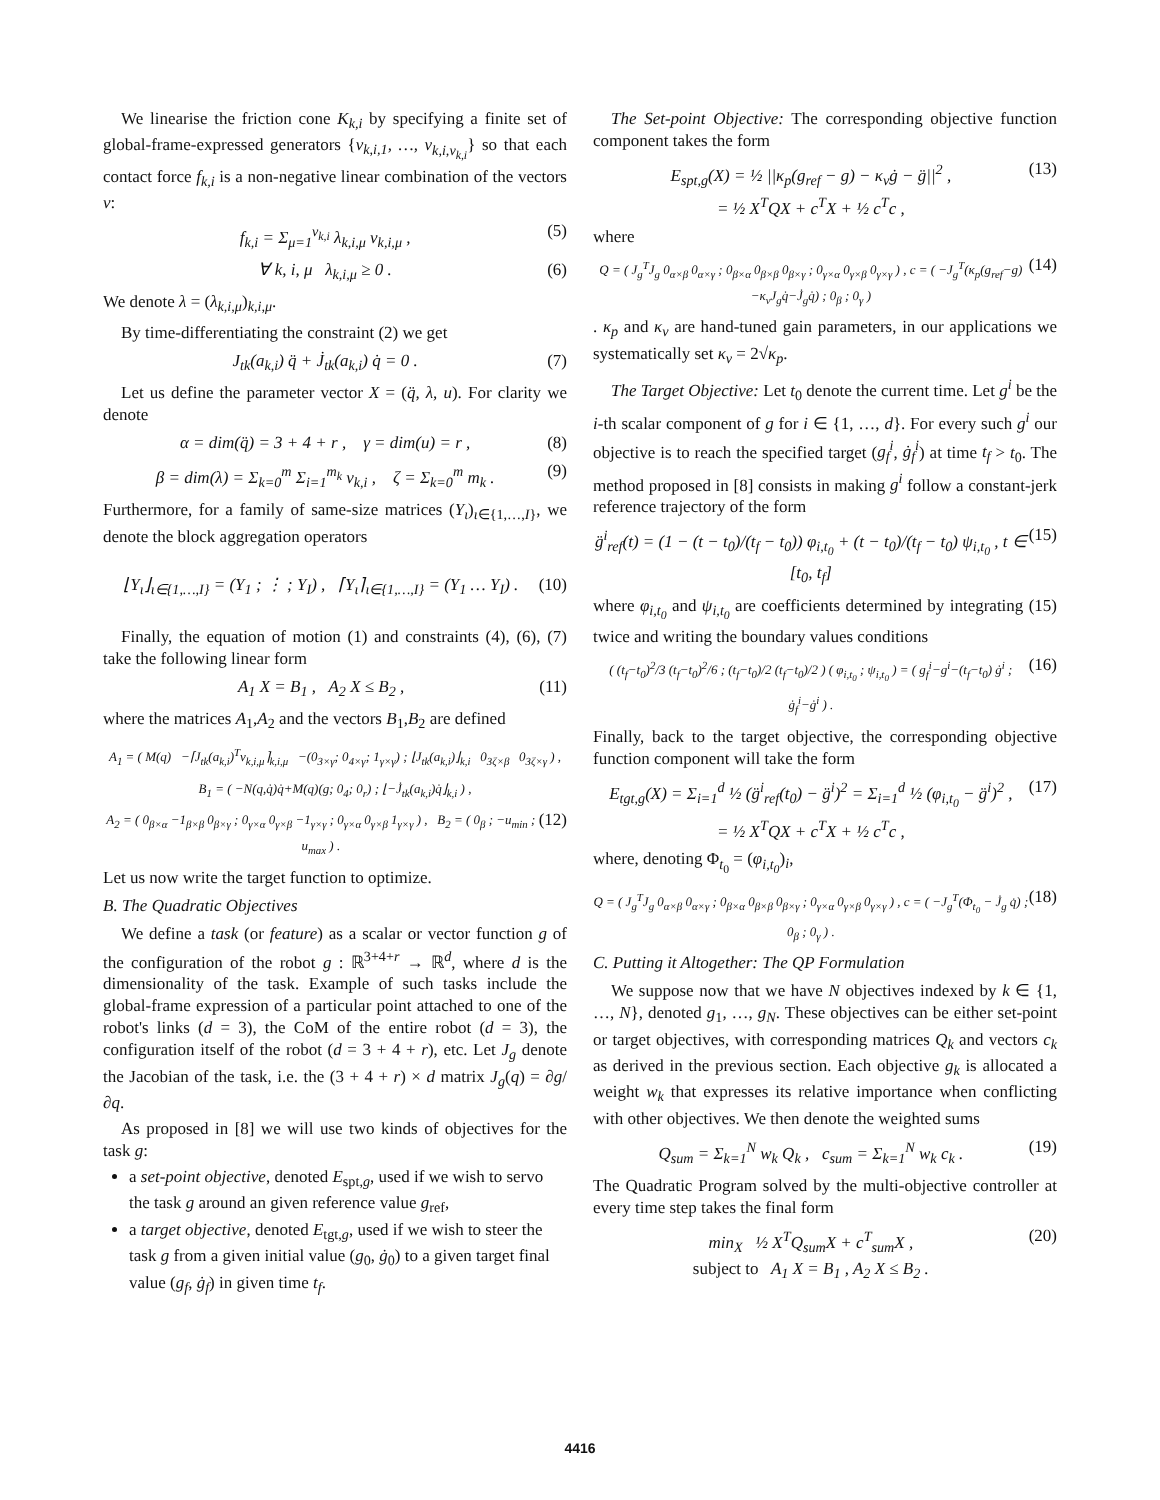We linearise the friction cone K<sub>k,i</sub> by specifying a finite set of global-frame-expressed generators {v<sub>k,i,1</sub>, …, v<sub>k,i,ν<sub>k,i</sub></sub>} so that each contact force f<sub>k,i</sub> is a non-negative linear combination of the vectors v:
f<sub>k,i</sub> = Σ<sub>μ=1</sub><sup>ν<sub>k,i</sub></sup> λ<sub>k,i,μ</sub> v<sub>k,i,μ</sub> , (5)
∀ k, i, μ λ<sub>k,i,μ</sub> ≥ 0 . (6)
We denote λ = (λ<sub>k,i,μ</sub>)<sub>k,i,μ</sub>.
By time-differentiating the constraint (2) we get
J<sub>tk</sub>(a<sub>k,i</sub>) q̈ + J̇<sub>tk</sub>(a<sub>k,i</sub>) q̇ = 0 . (7)
Let us define the parameter vector X = (q̈, λ, u). For clarity we denote
α = dim(q̈) = 3 + 4 + r , γ = dim(u) = r , (8)
β = dim(λ) = Σ<sub>k=0</sub><sup>m</sup> Σ<sub>i=1</sub><sup>m<sub>k</sub></sup> ν<sub>k,i</sub> , ζ = Σ<sub>k=0</sub><sup>m</sup> m<sub>k</sub> . (9)
Furthermore, for a family of same-size matrices (Y<sub>ι</sub>)<sub>ι∈{1,…,I}</sub>, we denote the block aggregation operators
⌊Y<sub>ι</sub>⌋<sub>ι∈{1,…,I}</sub> = (Y<sub>1</sub> ; ⋮ ; Y<sub>I</sub>) , ⌈Y<sub>ι</sub>⌉<sub>ι∈{1,…,I}</sub> = (Y<sub>1</sub> … Y<sub>I</sub>) . (10)
Finally, the equation of motion (1) and constraints (4), (6), (7) take the following linear form
A<sub>1</sub> X = B<sub>1</sub> , A<sub>2</sub> X ≤ B<sub>2</sub> , (11)
where the matrices A<sub>1</sub>,A<sub>2</sub> and the vectors B<sub>1</sub>,B<sub>2</sub> are defined
A<sub>1</sub> = ( M(q) −⌈J<sub>tk</sub>(a<sub>k,i</sub>)<sup>T</sup>v<sub>k,i,μ</sub>⌉<sub>k,i,μ</sub> −(0<sub>3×γ</sub>; 0<sub>4×γ</sub>; 1<sub>γ×γ</sub>) ; ⌊J<sub>tk</sub>(a<sub>k,i</sub>)⌋<sub>k,i</sub> 0<sub>3ζ×β</sub> 0<sub>3ζ×γ</sub> ) ,
B<sub>1</sub> = ( −N(q,q̇)q̇+M(q)(g; 0<sub>4</sub>; 0<sub>r</sub>) ; ⌊−J̇<sub>tk</sub>(a<sub>k,i</sub>)q̇⌋<sub>k,i</sub> ) ,
A<sub>2</sub> = ( 0<sub>β×α</sub> −1<sub>β×β</sub> 0<sub>β×γ</sub> ; 0<sub>γ×α</sub> 0<sub>γ×β</sub> −1<sub>γ×γ</sub> ; 0<sub>γ×α</sub> 0<sub>γ×β</sub> 1<sub>γ×γ</sub> ) , B<sub>2</sub> = ( 0<sub>β</sub> ; −u<sub>min</sub> ; u<sub>max</sub> ) . (12)
Let us now write the target function to optimize.
B. The Quadratic Objectives
We define a task (or feature) as a scalar or vector function g of the configuration of the robot g : ℝ<sup>3+4+r</sup> → ℝ<sup>d</sup>, where d is the dimensionality of the task. Example of such tasks include the global-frame expression of a particular point attached to one of the robot's links (d = 3), the CoM of the entire robot (d = 3), the configuration itself of the robot (d = 3 + 4 + r), etc. Let J<sub>g</sub> denote the Jacobian of the task, i.e. the (3 + 4 + r) × d matrix J<sub>g</sub>(q) = ∂g/∂q.
As proposed in [8] we will use two kinds of objectives for the task g:
a set-point objective, denoted E<sub>spt,g</sub>, used if we wish to servo the task g around an given reference value g<sub>ref</sub>,
a target objective, denoted E<sub>tgt,g</sub>, used if we wish to steer the task g from a given initial value (g<sub>0</sub>, ġ<sub>0</sub>) to a given target final value (g<sub>f</sub>, ġ<sub>f</sub>) in given time t<sub>f</sub>.
The Set-point Objective: The corresponding objective function component takes the form
E<sub>spt,g</sub>(X) = ½ ||κ<sub>p</sub>(g<sub>ref</sub> − g) − κ<sub>v</sub>ġ − g̈||<sup>2</sup> ,
= ½ X<sup>T</sup>QX + c<sup>T</sup>X + ½ c<sup>T</sup>c , (13)
where
Q = ( J<sub>g</sub><sup>T</sup>J<sub>g</sub> 0<sub>α×β</sub> 0<sub>α×γ</sub> ; 0<sub>β×α</sub> 0<sub>β×β</sub> 0<sub>β×γ</sub> ; 0<sub>γ×α</sub> 0<sub>γ×β</sub> 0<sub>γ×γ</sub> ) , c = ( −J<sub>g</sub><sup>T</sup>(κ<sub>p</sub>(g<sub>ref</sub>−g)−κ<sub>v</sub>J<sub>g</sub>q̇−J̇<sub>g</sub>q̇) ; 0<sub>β</sub> ; 0<sub>γ</sub> ) (14)
. κ<sub>p</sub> and κ<sub>v</sub> are hand-tuned gain parameters, in our applications we systematically set κ<sub>v</sub> = 2√κ<sub>p</sub>.
The Target Objective: Let t<sub>0</sub> denote the current time. Let g<sup>i</sup> be the i-th scalar component of g for i ∈ {1, …, d}. For every such g<sup>i</sup> our objective is to reach the specified target (g<sub>f</sub><sup>i</sup>, ġ<sub>f</sub><sup>i</sup>) at time t<sub>f</sub> > t<sub>0</sub>. The method proposed in [8] consists in making g<sup>i</sup> follow a constant-jerk reference trajectory of the form
g̈<sup>i</sup><sub>ref</sub>(t) = (1 − (t − t<sub>0</sub>)/(t<sub>f</sub> − t<sub>0</sub>)) φ<sub>i,t<sub>0</sub></sub> + (t − t<sub>0</sub>)/(t<sub>f</sub> − t<sub>0</sub>) ψ<sub>i,t<sub>0</sub></sub> , t ∈ [t<sub>0</sub>, t<sub>f</sub>] (15)
where φ<sub>i,t<sub>0</sub></sub> and ψ<sub>i,t<sub>0</sub></sub> are coefficients determined by integrating (15) twice and writing the boundary values conditions
( (t<sub>f</sub>−t<sub>0</sub>)<sup>2</sup>/3 (t<sub>f</sub>−t<sub>0</sub>)<sup>2</sup>/6 ; (t<sub>f</sub>−t<sub>0</sub>)/2 (t<sub>f</sub>−t<sub>0</sub>)/2 ) ( φ<sub>i,t<sub>0</sub></sub> ; ψ<sub>i,t<sub>0</sub></sub> ) = ( g<sub>f</sub><sup>i</sup>−g<sup>i</sup>−(t<sub>f</sub>−t<sub>0</sub>) ġ<sup>i</sup> ; ġ<sub>f</sub><sup>i</sup>−ġ<sup>i</sup> ) . (16)
Finally, back to the target objective, the corresponding objective function component will take the form
E<sub>tgt,g</sub>(X) = Σ<sub>i=1</sub><sup>d</sup> ½ (g̈<sup>i</sup><sub>ref</sub>(t<sub>0</sub>) − g̈<sup>i</sup>)<sup>2</sup> = Σ<sub>i=1</sub><sup>d</sup> ½ (φ<sub>i,t<sub>0</sub></sub> − g̈<sup>i</sup>)<sup>2</sup> ,
= ½ X<sup>T</sup>QX + c<sup>T</sup>X + ½ c<sup>T</sup>c , (17)
where, denoting Φ<sub>t<sub>0</sub></sub> = (φ<sub>i,t<sub>0</sub></sub>)<sub>i</sub>,
Q = ( J<sub>g</sub><sup>T</sup>J<sub>g</sub> 0<sub>α×β</sub> 0<sub>α×γ</sub> ; 0<sub>β×α</sub> 0<sub>β×β</sub> 0<sub>β×γ</sub> ; 0<sub>γ×α</sub> 0<sub>γ×β</sub> 0<sub>γ×γ</sub> ) , c = ( −J<sub>g</sub><sup>T</sup>(Φ<sub>t<sub>0</sub></sub> − J̇<sub>g</sub> q̇) ; 0<sub>β</sub> ; 0<sub>γ</sub> ) . (18)
C. Putting it Altogether: The QP Formulation
We suppose now that we have N objectives indexed by k ∈ {1, …, N}, denoted g<sub>1</sub>, …, g<sub>N</sub>. These objectives can be either set-point or target objectives, with corresponding matrices Q<sub>k</sub> and vectors c<sub>k</sub> as derived in the previous section. Each objective g<sub>k</sub> is allocated a weight w<sub>k</sub> that expresses its relative importance when conflicting with other objectives. We then denote the weighted sums
Q<sub>sum</sub> = Σ<sub>k=1</sub><sup>N</sup> w<sub>k</sub> Q<sub>k</sub> , c<sub>sum</sub> = Σ<sub>k=1</sub><sup>N</sup> w<sub>k</sub> c<sub>k</sub> . (19)
The Quadratic Program solved by the multi-objective controller at every time step takes the final form
min<sub>X</sub> ½ X<sup>T</sup>Q<sub>sum</sub>X + c<sup>T</sup><sub>sum</sub>X ,
subject to A<sub>1</sub> X = B<sub>1</sub> , A<sub>2</sub> X ≤ B<sub>2</sub> . (20)
4416